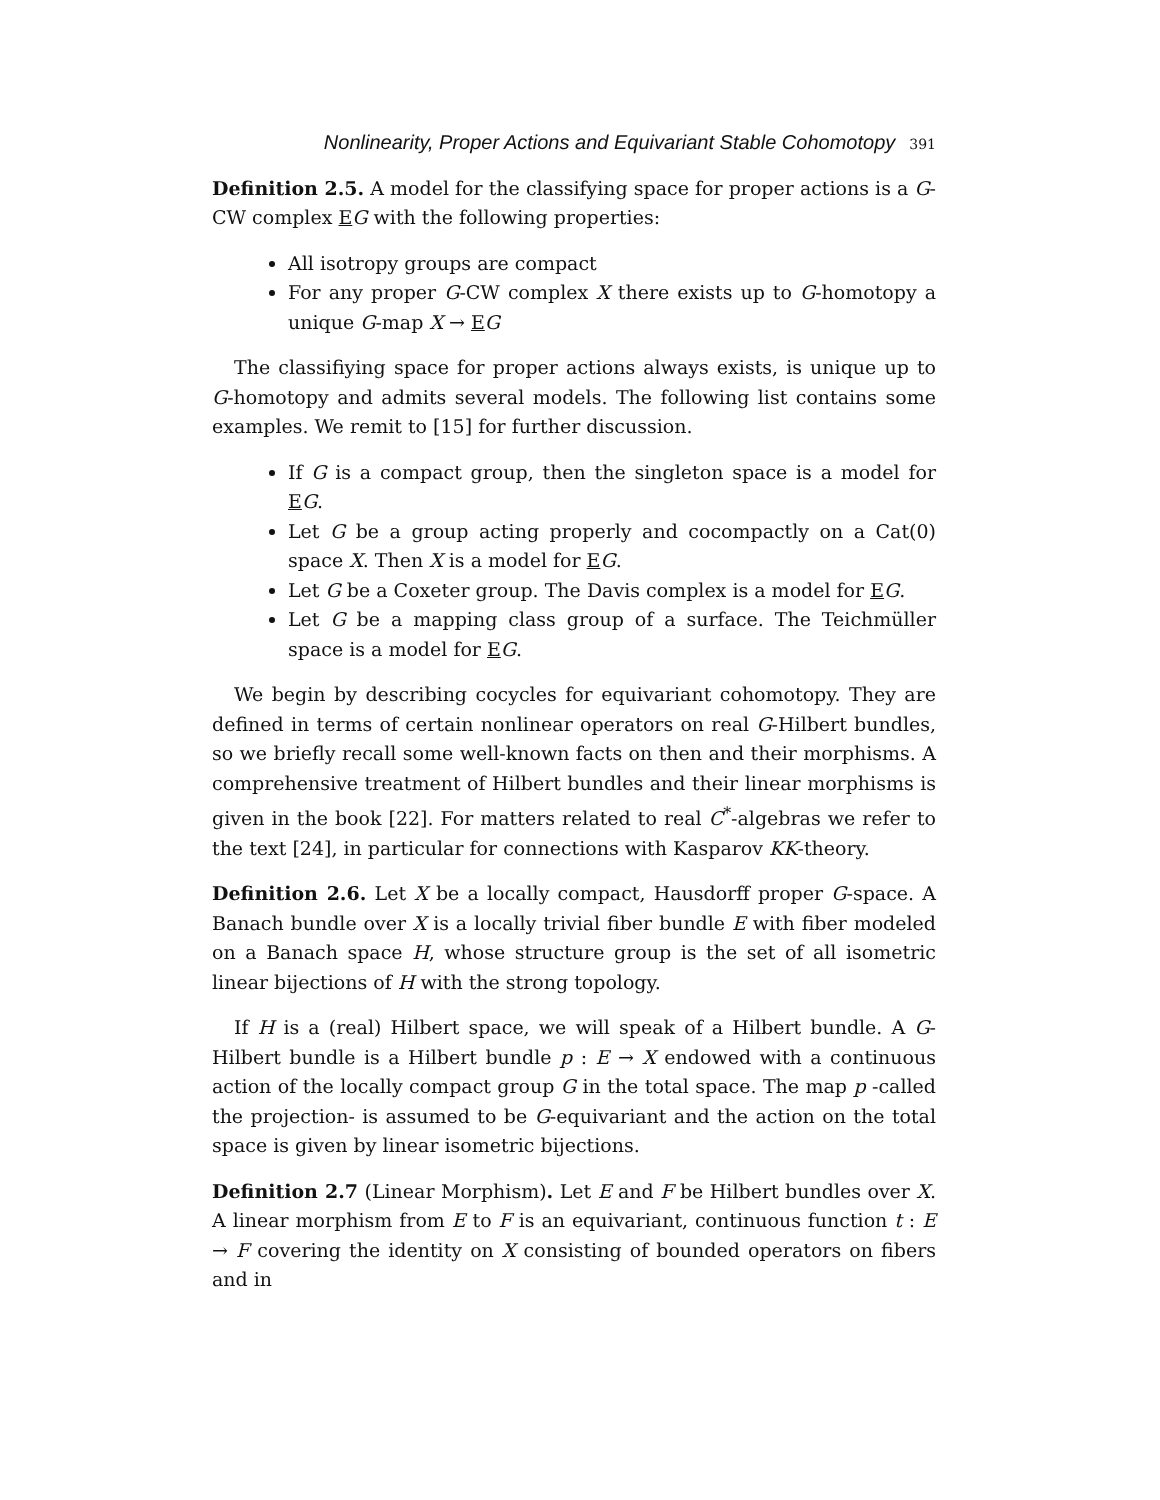Nonlinearity, Proper Actions and Equivariant Stable Cohomotopy 391
Definition 2.5. A model for the classifying space for proper actions is a G-CW complex EG with the following properties:
All isotropy groups are compact
For any proper G-CW complex X there exists up to G-homotopy a unique G-map X → EG
The classifiying space for proper actions always exists, is unique up to G-homotopy and admits several models. The following list contains some examples. We remit to [15] for further discussion.
If G is a compact group, then the singleton space is a model for EG.
Let G be a group acting properly and cocompactly on a Cat(0) space X. Then X is a model for EG.
Let G be a Coxeter group. The Davis complex is a model for EG.
Let G be a mapping class group of a surface. The Teichmüller space is a model for EG.
We begin by describing cocycles for equivariant cohomotopy. They are defined in terms of certain nonlinear operators on real G-Hilbert bundles, so we briefly recall some well-known facts on then and their morphisms. A comprehensive treatment of Hilbert bundles and their linear morphisms is given in the book [22]. For matters related to real C<sup>*</sup>-algebras we refer to the text [24], in particular for connections with Kasparov KK-theory.
Definition 2.6. Let X be a locally compact, Hausdorff proper G-space. A Banach bundle over X is a locally trivial fiber bundle E with fiber modeled on a Banach space H, whose structure group is the set of all isometric linear bijections of H with the strong topology.
If H is a (real) Hilbert space, we will speak of a Hilbert bundle. A G-Hilbert bundle is a Hilbert bundle p : E → X endowed with a continuous action of the locally compact group G in the total space. The map p -called the projection- is assumed to be G-equivariant and the action on the total space is given by linear isometric bijections.
Definition 2.7 (Linear Morphism). Let E and F be Hilbert bundles over X. A linear morphism from E to F is an equivariant, continuous function t : E → F covering the identity on X consisting of bounded operators on fibers and in